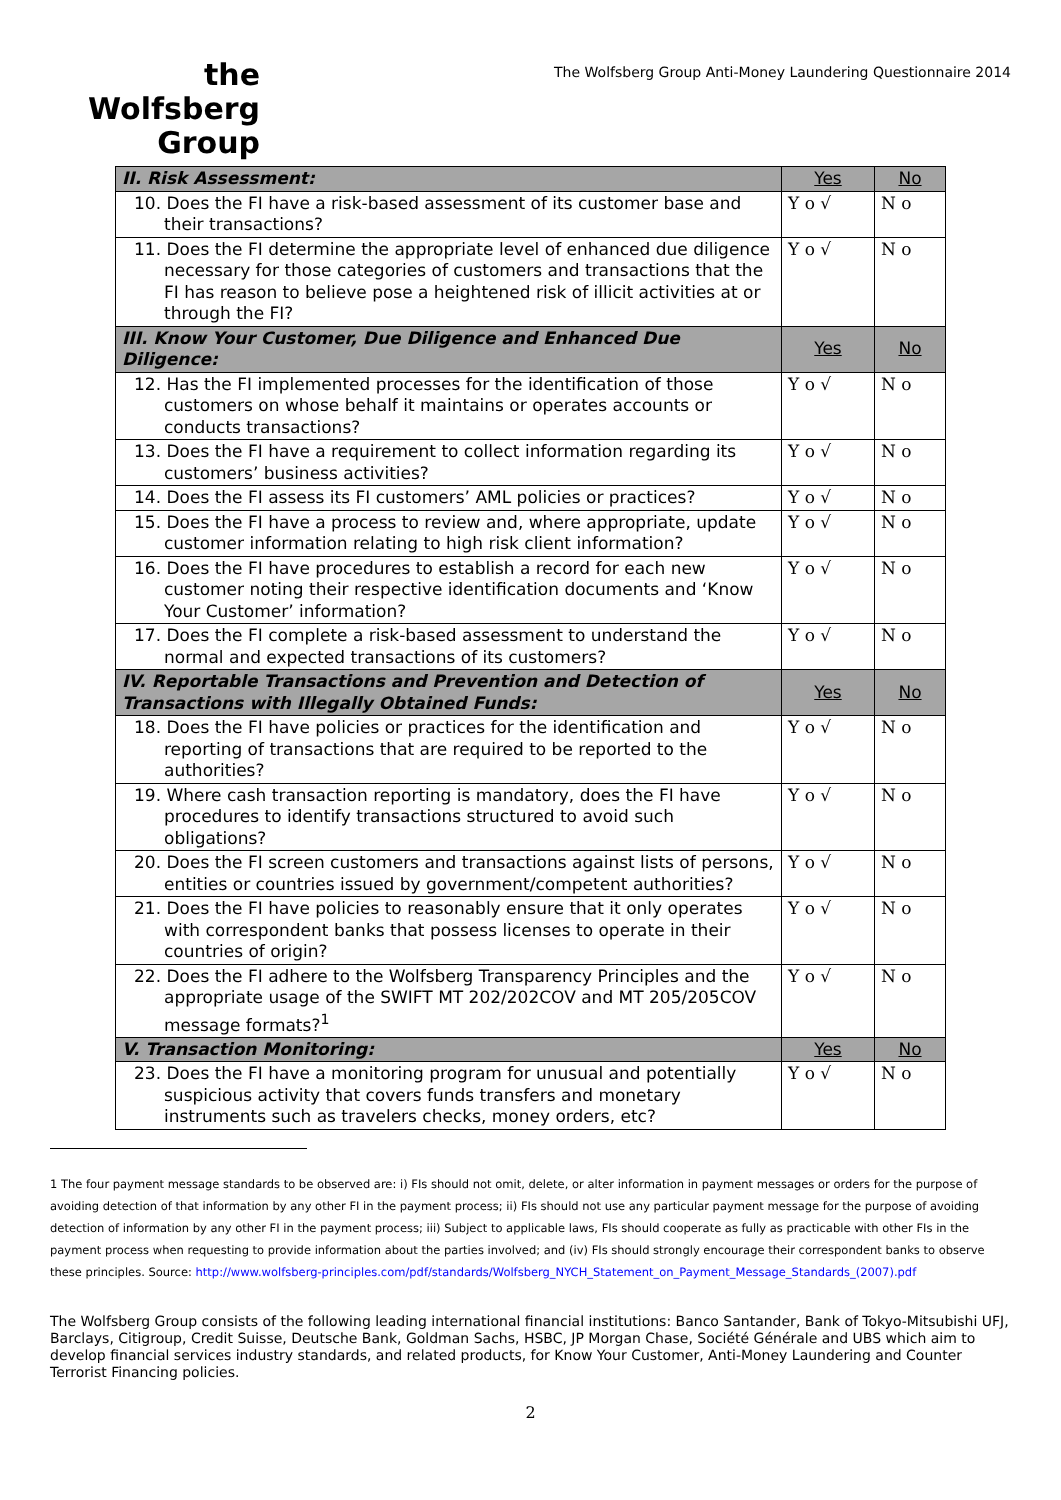the
Wolfsberg
Group
The Wolfsberg Group Anti-Money Laundering Questionnaire 2014
| II. Risk Assessment: | Yes | No |
| 10. Does the FI have a risk-based assessment of its customer base and their transactions? | Y o √ | N o |
| 11. Does the FI determine the appropriate level of enhanced due diligence necessary for those categories of customers and transactions that the FI has reason to believe pose a heightened risk of illicit activities at or through the FI? | Y o √ | N o |
| III. Know Your Customer, Due Diligence and Enhanced Due Diligence: | Yes | No |
| 12. Has the FI implemented processes for the identification of those customers on whose behalf it maintains or operates accounts or conducts transactions? | Y o √ | N o |
| 13. Does the FI have a requirement to collect information regarding its customers’ business activities? | Y o √ | N o |
| 14. Does the FI assess its FI customers’ AML policies or practices? | Y o √ | N o |
| 15. Does the FI have a process to review and, where appropriate, update customer information relating to high risk client information? | Y o √ | N o |
| 16. Does the FI have procedures to establish a record for each new customer noting their respective identification documents and ‘Know Your Customer’ information? | Y o √ | N o |
| 17. Does the FI complete a risk-based assessment to understand the normal and expected transactions of its customers? | Y o √ | N o |
| IV. Reportable Transactions and Prevention and Detection of Transactions with Illegally Obtained Funds: | Yes | No |
| 18. Does the FI have policies or practices for the identification and reporting of transactions that are required to be reported to the authorities? | Y o √ | N o |
| 19. Where cash transaction reporting is mandatory, does the FI have procedures to identify transactions structured to avoid such obligations? | Y o √ | N o |
| 20. Does the FI screen customers and transactions against lists of persons, entities or countries issued by government/competent authorities? | Y o √ | N o |
| 21. Does the FI have policies to reasonably ensure that it only operates with correspondent banks that possess licenses to operate in their countries of origin? | Y o √ | N o |
| 22. Does the FI adhere to the Wolfsberg Transparency Principles and the appropriate usage of the SWIFT MT 202/202COV and MT 205/205COV message formats?<sup>1</sup> | Y o √ | N o |
| V. Transaction Monitoring: | Yes | No |
| 23. Does the FI have a monitoring program for unusual and potentially suspicious activity that covers funds transfers and monetary instruments such as travelers checks, money orders, etc? | Y o √ | N o |
1 The four payment message standards to be observed are: i) FIs should not omit, delete, or alter information in payment messages or orders for the purpose of avoiding detection of that information by any other FI in the payment process; ii) FIs should not use any particular payment message for the purpose of avoiding detection of information by any other FI in the payment process; iii) Subject to applicable laws, FIs should cooperate as fully as practicable with other FIs in the payment process when requesting to provide information about the parties involved; and (iv) FIs should strongly encourage their correspondent banks to observe these principles. Source: http://www.wolfsberg-principles.com/pdf/standards/Wolfsberg_NYCH_Statement_on_Payment_Message_Standards_(2007).pdf
The Wolfsberg Group consists of the following leading international financial institutions: Banco Santander, Bank of Tokyo-Mitsubishi UFJ, Barclays, Citigroup, Credit Suisse, Deutsche Bank, Goldman Sachs, HSBC, JP Morgan Chase, Société Générale and UBS which aim to develop financial services industry standards, and related products, for Know Your Customer, Anti-Money Laundering and Counter Terrorist Financing policies.
2